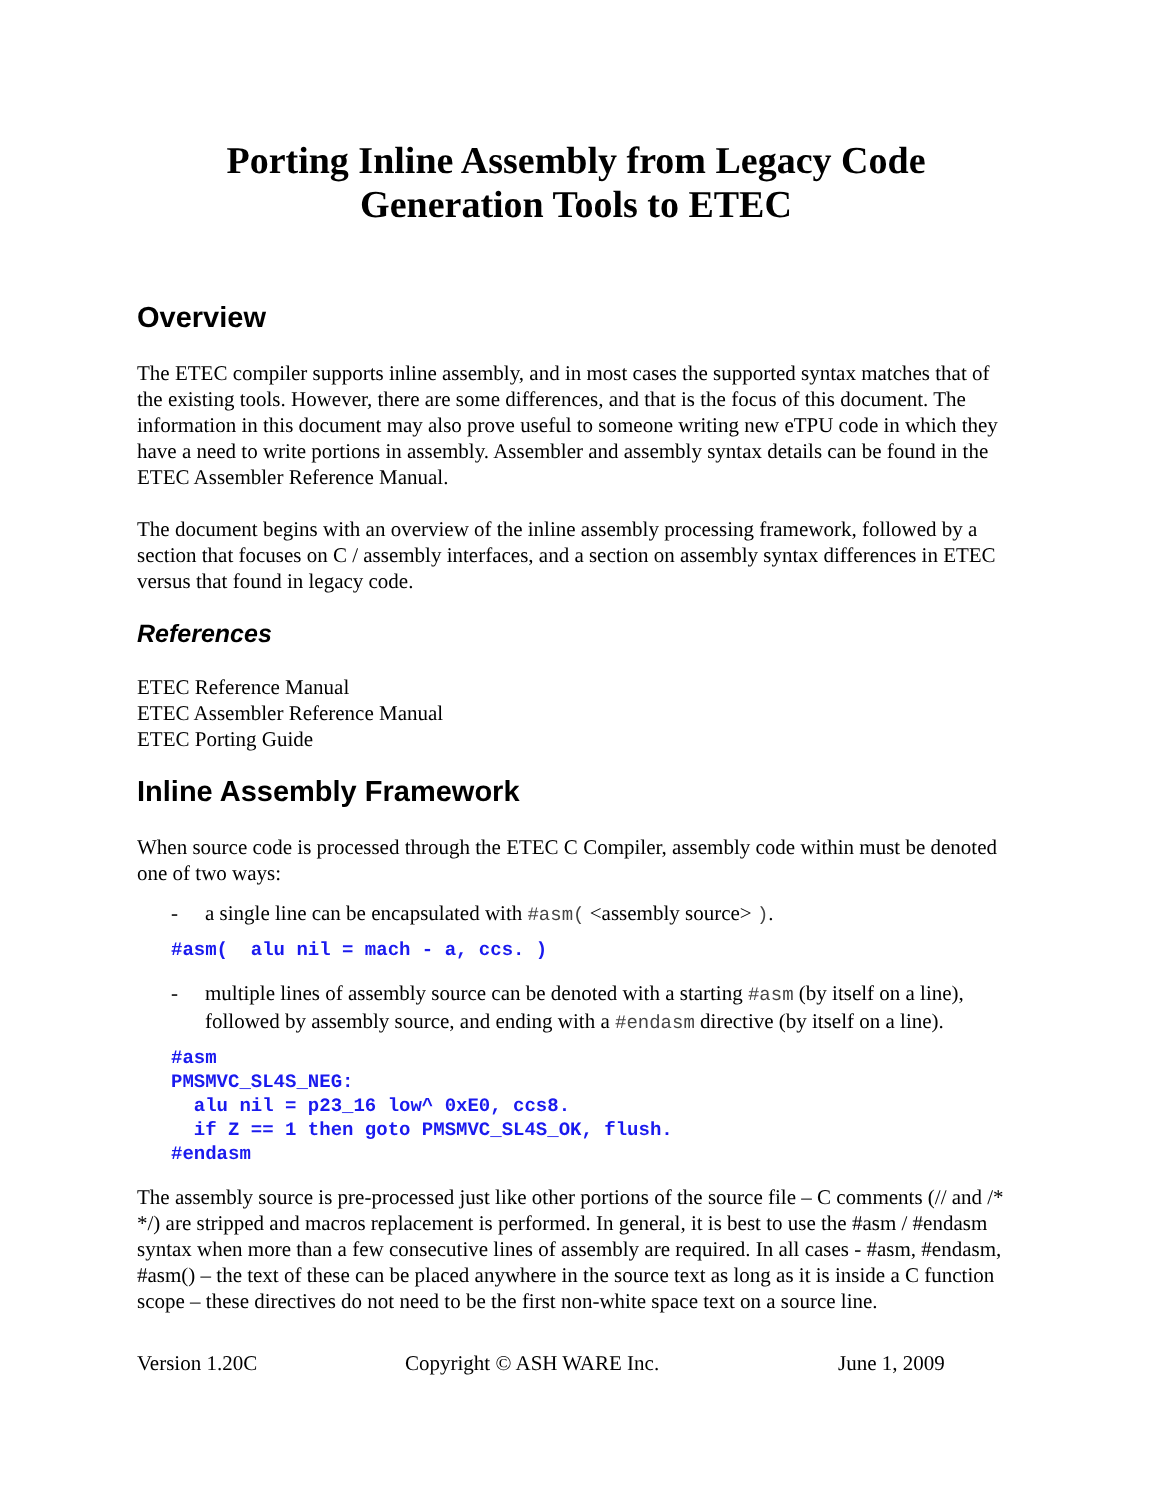Porting Inline Assembly from Legacy Code
Generation Tools to ETEC
Overview
The ETEC compiler supports inline assembly, and in most cases the supported syntax matches that of the existing tools. However, there are some differences, and that is the focus of this document. The information in this document may also prove useful to someone writing new eTPU code in which they have a need to write portions in assembly. Assembler and assembly syntax details can be found in the ETEC Assembler Reference Manual.
The document begins with an overview of the inline assembly processing framework, followed by a section that focuses on C / assembly interfaces, and a section on assembly syntax differences in ETEC versus that found in legacy code.
References
ETEC Reference Manual
ETEC Assembler Reference Manual
ETEC Porting Guide
Inline Assembly Framework
When source code is processed through the ETEC C Compiler, assembly code within must be denoted one of two ways:
- a single line can be encapsulated with #asm( <assembly source> ).
#asm( alu nil = mach - a, ccs. )
- multiple lines of assembly source can be denoted with a starting #asm (by itself on a line), followed by assembly source, and ending with a #endasm directive (by itself on a line).
#asm PMSMVC_SL4S_NEG: alu nil = p23_16 low^ 0xE0, ccs8. if Z == 1 then goto PMSMVC_SL4S_OK, flush. #endasm
The assembly source is pre-processed just like other portions of the source file – C comments (// and /* */) are stripped and macros replacement is performed. In general, it is best to use the #asm / #endasm syntax when more than a few consecutive lines of assembly are required. In all cases - #asm, #endasm, #asm() – the text of these can be placed anywhere in the source text as long as it is inside a C function scope – these directives do not need to be the first non-white space text on a source line.
Version 1.20C Copyright © ASH WARE Inc. June 1, 2009